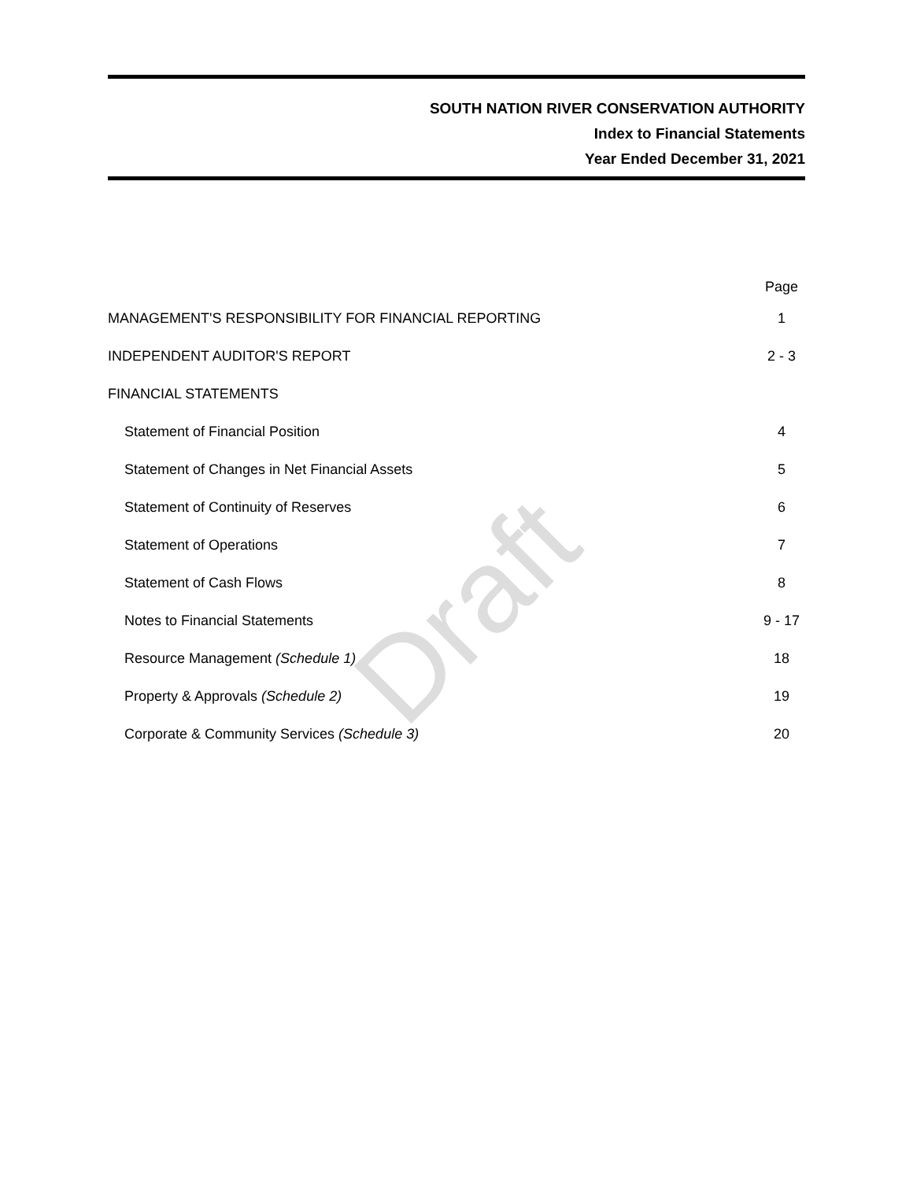SOUTH NATION RIVER CONSERVATION AUTHORITY
Index to Financial Statements
Year Ended December 31, 2021
Draft
| | Page |
| --- | --- |
| MANAGEMENT'S RESPONSIBILITY FOR FINANCIAL REPORTING | 1 |
| INDEPENDENT AUDITOR'S REPORT | 2 - 3 |
| FINANCIAL STATEMENTS | |
| Statement of Financial Position | 4 |
| Statement of Changes in Net Financial Assets | 5 |
| Statement of Continuity of Reserves | 6 |
| Statement of Operations | 7 |
| Statement of Cash Flows | 8 |
| Notes to Financial Statements | 9 - 17 |
| Resource Management (Schedule 1) | 18 |
| Property & Approvals (Schedule 2) | 19 |
| Corporate & Community Services (Schedule 3) | 20 |